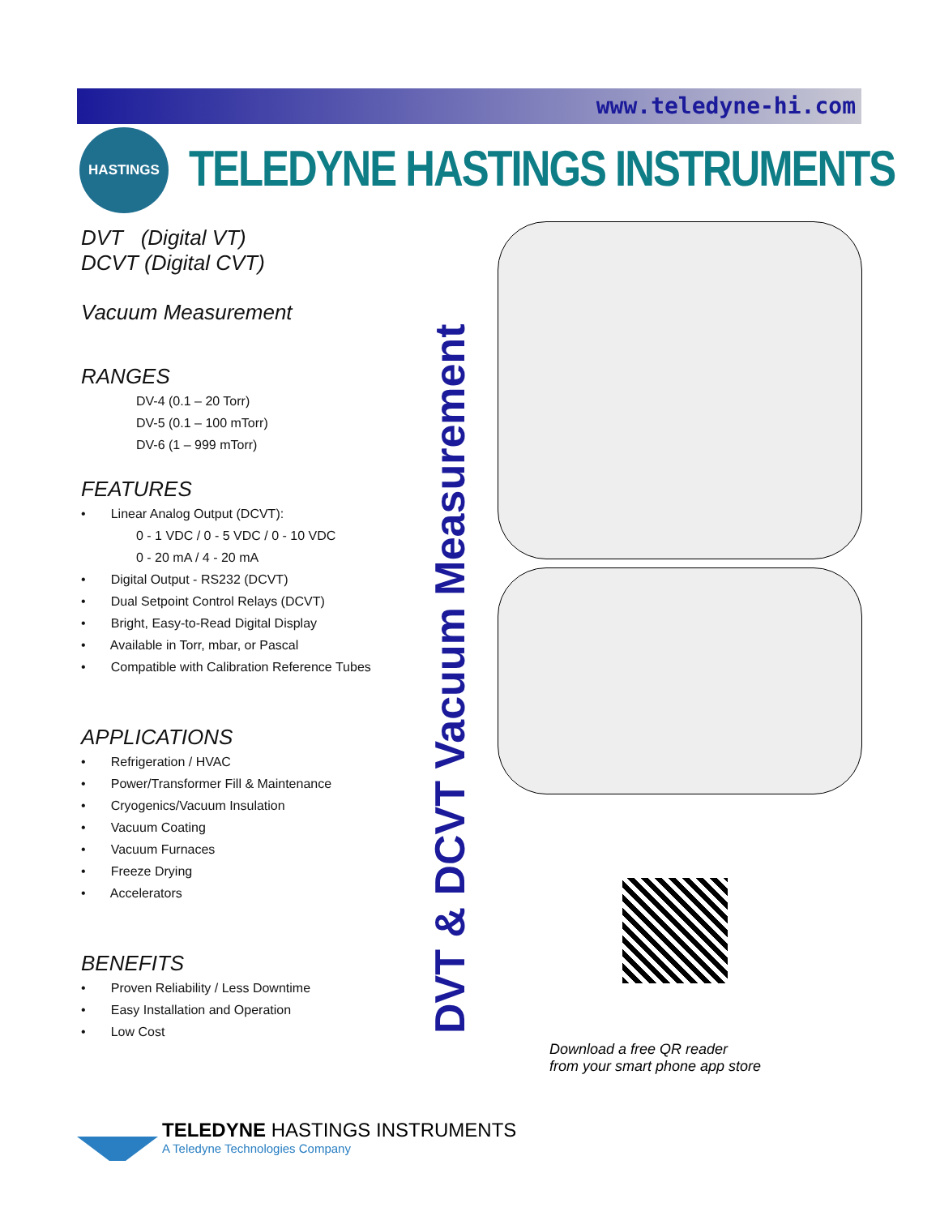www.teledyne-hi.com
HASTINGS
TELEDYNE HASTINGS INSTRUMENTS
DVT (Digital VT)
DCVT (Digital CVT)
Vacuum Measurement
RANGES
DV-4 (0.1 – 20 Torr)
DV-5 (0.1 – 100 mTorr)
DV-6 (1 – 999 mTorr)
FEATURES
• Linear Analog Output (DCVT):
0 - 1 VDC / 0 - 5 VDC / 0 - 10 VDC
0 - 20 mA / 4 - 20 mA
• Digital Output - RS232 (DCVT)
• Dual Setpoint Control Relays (DCVT)
• Bright, Easy-to-Read Digital Display
• Available in Torr, mbar, or Pascal
• Compatible with Calibration Reference Tubes
APPLICATIONS
• Refrigeration / HVAC
• Power/Transformer Fill & Maintenance
• Cryogenics/Vacuum Insulation
• Vacuum Coating
• Vacuum Furnaces
• Freeze Drying
• Accelerators
BENEFITS
• Proven Reliability / Less Downtime
• Easy Installation and Operation
• Low Cost
DVT & DCVT Vacuum Measurement
Download a free QR reader
from your smart phone app store
TELEDYNE HASTINGS INSTRUMENTS
A Teledyne Technologies Company